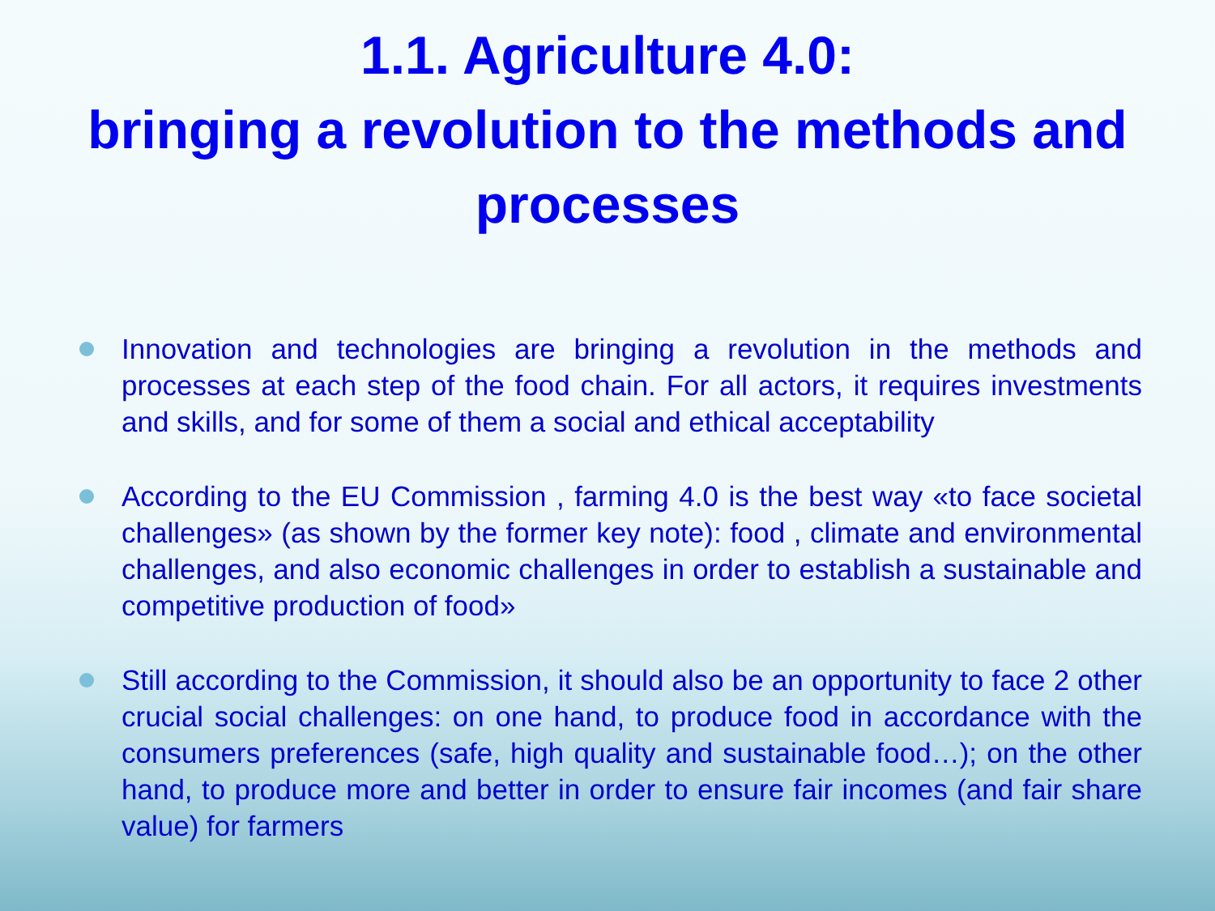1.1. Agriculture 4.0:
bringing a revolution to the methods and processes
Innovation and technologies are bringing a revolution in the methods and processes at each step of the food chain. For all actors, it requires investments and skills, and for some of them a social and ethical acceptability
According to the EU Commission , farming 4.0 is the best way «to face societal challenges» (as shown by the former key note): food , climate and environmental challenges, and also economic challenges in order to establish a sustainable and competitive production of food»
Still according to the Commission, it should also be an opportunity to face 2 other crucial social challenges: on one hand, to produce food in accordance with the consumers preferences (safe, high quality and sustainable food…); on the other hand, to produce more and better in order to ensure fair incomes (and fair share value) for farmers